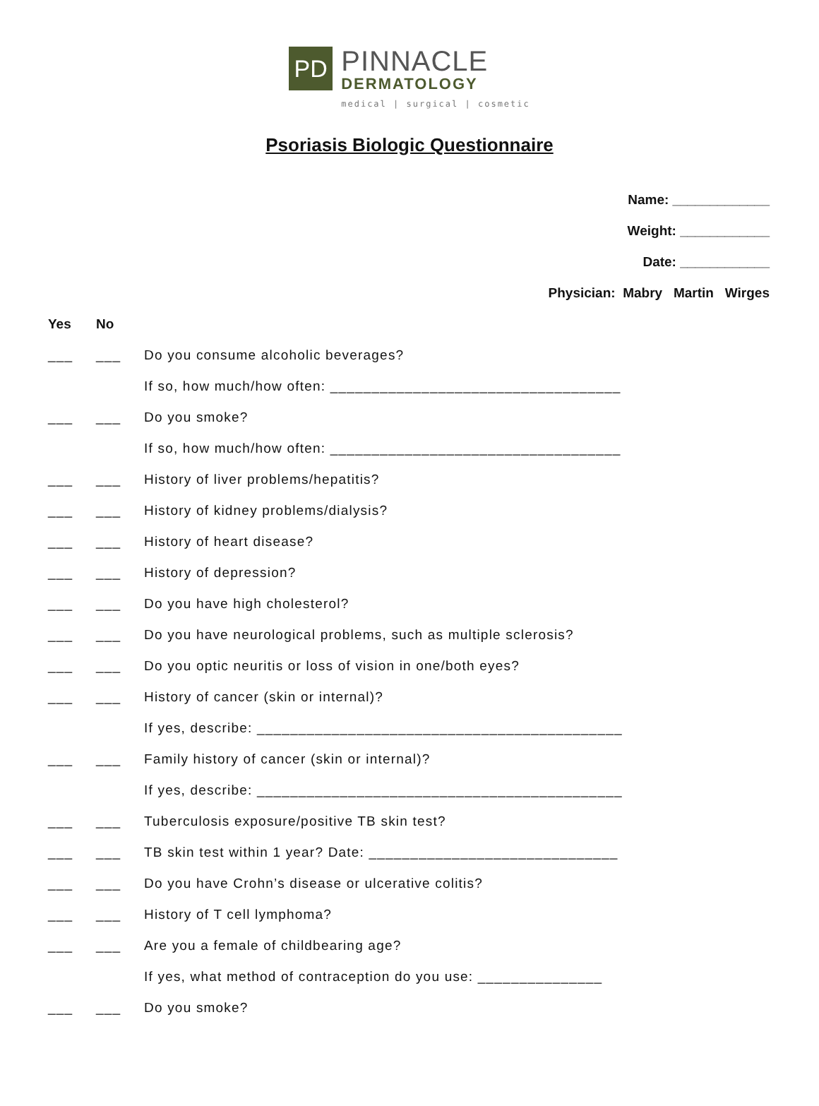PD
PINNACLE
DERMATOLOGY
medical | surgical | cosmetic
Psoriasis Biologic Questionnaire
Name: _____________
Weight: ____________
Date: ____________
Physician: Mabry Martin Wirges
Yes No
___ ___ Do you consume alcoholic beverages?
If so, how much/how often: ___________________________________
___ ___ Do you smoke?
If so, how much/how often: ___________________________________
___ ___ History of liver problems/hepatitis?
___ ___ History of kidney problems/dialysis?
___ ___ History of heart disease?
___ ___ History of depression?
___ ___ Do you have high cholesterol?
___ ___ Do you have neurological problems, such as multiple sclerosis?
___ ___ Do you optic neuritis or loss of vision in one/both eyes?
___ ___ History of cancer (skin or internal)?
If yes, describe: ____________________________________________
___ ___ Family history of cancer (skin or internal)?
If yes, describe: ____________________________________________
___ ___ Tuberculosis exposure/positive TB skin test?
___ ___ TB skin test within 1 year? Date: ______________________________
___ ___ Do you have Crohn’s disease or ulcerative colitis?
___ ___ History of T cell lymphoma?
___ ___ Are you a female of childbearing age?
If yes, what method of contraception do you use: _______________
___ ___ Do you smoke?